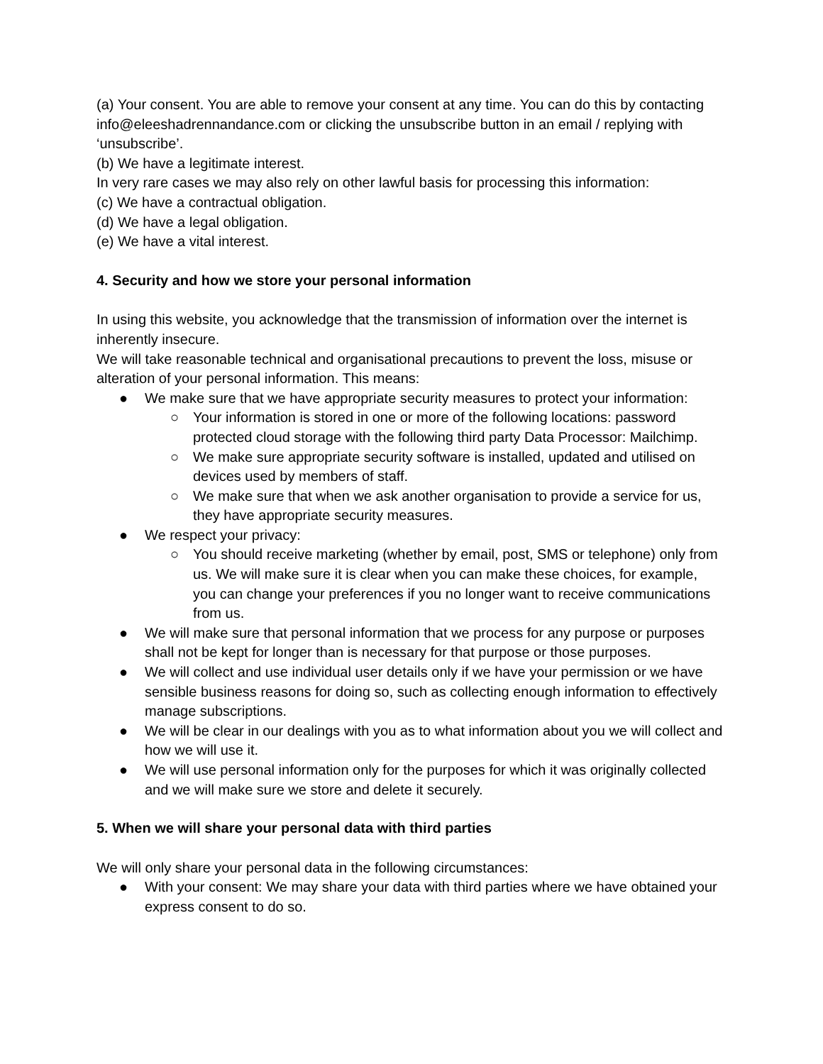(a) Your consent. You are able to remove your consent at any time. You can do this by contacting info@eleeshadrennandance.com or clicking the unsubscribe button in an email / replying with ‘unsubscribe’.
(b) We have a legitimate interest.
In very rare cases we may also rely on other lawful basis for processing this information:
(c) We have a contractual obligation.
(d) We have a legal obligation.
(e) We have a vital interest.
4. Security and how we store your personal information
In using this website, you acknowledge that the transmission of information over the internet is inherently insecure.
We will take reasonable technical and organisational precautions to prevent the loss, misuse or alteration of your personal information. This means:
● We make sure that we have appropriate security measures to protect your information:
○ Your information is stored in one or more of the following locations: password protected cloud storage with the following third party Data Processor: Mailchimp.
○ We make sure appropriate security software is installed, updated and utilised on devices used by members of staff.
○ We make sure that when we ask another organisation to provide a service for us, they have appropriate security measures.
● We respect your privacy:
○ You should receive marketing (whether by email, post, SMS or telephone) only from us. We will make sure it is clear when you can make these choices, for example, you can change your preferences if you no longer want to receive communications from us.
● We will make sure that personal information that we process for any purpose or purposes shall not be kept for longer than is necessary for that purpose or those purposes.
● We will collect and use individual user details only if we have your permission or we have sensible business reasons for doing so, such as collecting enough information to effectively manage subscriptions.
● We will be clear in our dealings with you as to what information about you we will collect and how we will use it.
● We will use personal information only for the purposes for which it was originally collected and we will make sure we store and delete it securely.
5. When we will share your personal data with third parties
We will only share your personal data in the following circumstances:
● With your consent: We may share your data with third parties where we have obtained your express consent to do so.